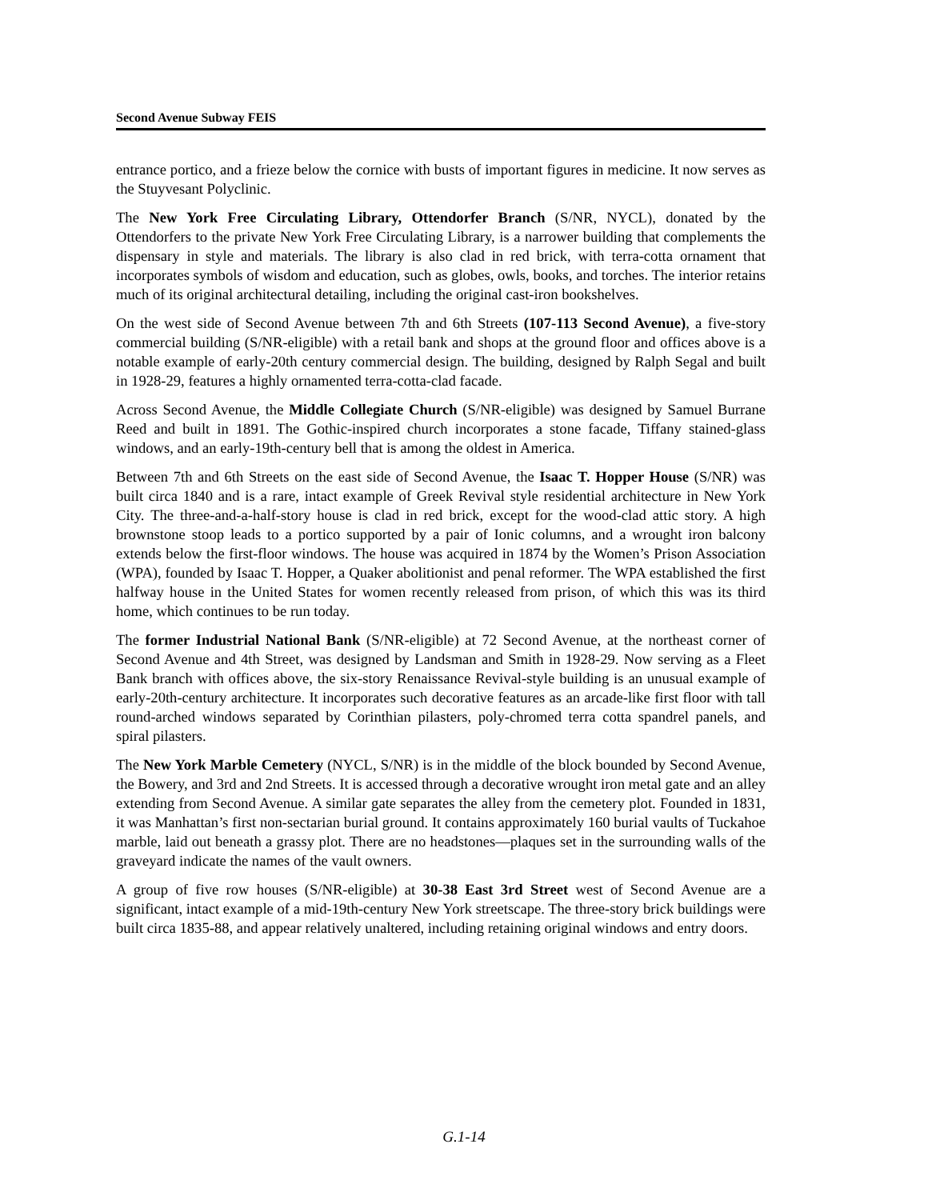Second Avenue Subway FEIS
entrance portico, and a frieze below the cornice with busts of important figures in medicine. It now serves as the Stuyvesant Polyclinic.
The New York Free Circulating Library, Ottendorfer Branch (S/NR, NYCL), donated by the Ottendorfers to the private New York Free Circulating Library, is a narrower building that complements the dispensary in style and materials. The library is also clad in red brick, with terra-cotta ornament that incorporates symbols of wisdom and education, such as globes, owls, books, and torches. The interior retains much of its original architectural detailing, including the original cast-iron bookshelves.
On the west side of Second Avenue between 7th and 6th Streets (107-113 Second Avenue), a five-story commercial building (S/NR-eligible) with a retail bank and shops at the ground floor and offices above is a notable example of early-20th century commercial design. The building, designed by Ralph Segal and built in 1928-29, features a highly ornamented terra-cotta-clad facade.
Across Second Avenue, the Middle Collegiate Church (S/NR-eligible) was designed by Samuel Burrane Reed and built in 1891. The Gothic-inspired church incorporates a stone facade, Tiffany stained-glass windows, and an early-19th-century bell that is among the oldest in America.
Between 7th and 6th Streets on the east side of Second Avenue, the Isaac T. Hopper House (S/NR) was built circa 1840 and is a rare, intact example of Greek Revival style residential architecture in New York City. The three-and-a-half-story house is clad in red brick, except for the wood-clad attic story. A high brownstone stoop leads to a portico supported by a pair of Ionic columns, and a wrought iron balcony extends below the first-floor windows. The house was acquired in 1874 by the Women’s Prison Association (WPA), founded by Isaac T. Hopper, a Quaker abolitionist and penal reformer. The WPA established the first halfway house in the United States for women recently released from prison, of which this was its third home, which continues to be run today.
The former Industrial National Bank (S/NR-eligible) at 72 Second Avenue, at the northeast corner of Second Avenue and 4th Street, was designed by Landsman and Smith in 1928-29. Now serving as a Fleet Bank branch with offices above, the six-story Renaissance Revival-style building is an unusual example of early-20th-century architecture. It incorporates such decorative features as an arcade-like first floor with tall round-arched windows separated by Corinthian pilasters, poly-chromed terra cotta spandrel panels, and spiral pilasters.
The New York Marble Cemetery (NYCL, S/NR) is in the middle of the block bounded by Second Avenue, the Bowery, and 3rd and 2nd Streets. It is accessed through a decorative wrought iron metal gate and an alley extending from Second Avenue. A similar gate separates the alley from the cemetery plot. Founded in 1831, it was Manhattan’s first non-sectarian burial ground. It contains approximately 160 burial vaults of Tuckahoe marble, laid out beneath a grassy plot. There are no headstones—plaques set in the surrounding walls of the graveyard indicate the names of the vault owners.
A group of five row houses (S/NR-eligible) at 30-38 East 3rd Street west of Second Avenue are a significant, intact example of a mid-19th-century New York streetscape. The three-story brick buildings were built circa 1835-88, and appear relatively unaltered, including retaining original windows and entry doors.
G.1-14